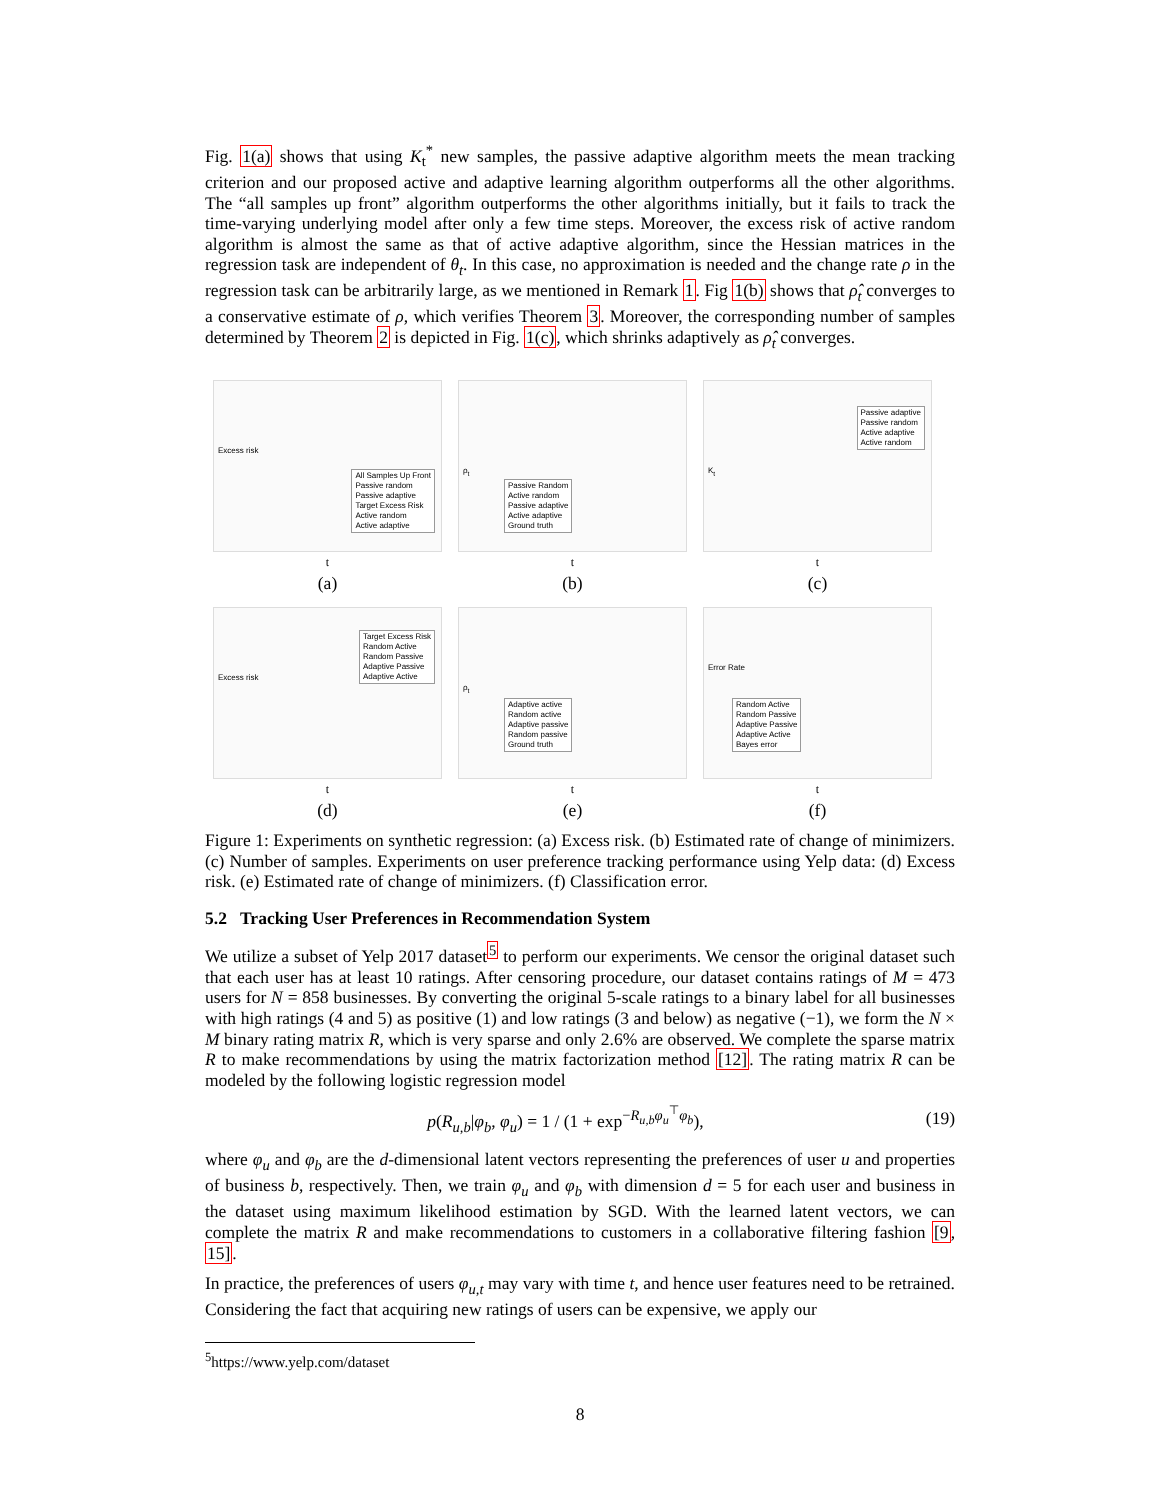Fig. 1(a) shows that using K<sub>t</sub><sup>*</sup> new samples, the passive adaptive algorithm meets the mean tracking criterion and our proposed active and adaptive learning algorithm outperforms all the other algorithms. The “all samples up front” algorithm outperforms the other algorithms initially, but it fails to track the time-varying underlying model after only a few time steps. Moreover, the excess risk of active random algorithm is almost the same as that of active adaptive algorithm, since the Hessian matrices in the regression task are independent of θ<sub>t</sub>. In this case, no approximation is needed and the change rate ρ in the regression task can be arbitrarily large, as we mentioned in Remark 1. Fig 1(b) shows that ρ̂<sub>t</sub> converges to a conservative estimate of ρ, which verifies Theorem 3. Moreover, the corresponding number of samples determined by Theorem 2 is depicted in Fig. 1(c), which shrinks adaptively as ρ̂<sub>t</sub> converges.
All Samples Up Front
Passive random
Passive adaptive
Target Excess Risk
Active random
Active adaptive
Excess risk
t
(a)
Passive Random
Active random
Passive adaptive
Active adaptive
Ground truth
ρ<sub>t</sub>
t
(b)
Passive adaptive
Passive random
Active adaptive
Active random
K<sub>t</sub>
t
(c)
Target Excess Risk
Random Active
Random Passive
Adaptive Passive
Adaptive Active
Excess risk
t
(d)
Adaptive active
Random active
Adaptive passive
Random passive
Ground truth
ρ<sub>t</sub>
t
(e)
Random Active
Random Passive
Adaptive Passive
Adaptive Active
Bayes error
Error Rate
t
(f)
Figure 1: Experiments on synthetic regression: (a) Excess risk. (b) Estimated rate of change of minimizers. (c) Number of samples. Experiments on user preference tracking performance using Yelp data: (d) Excess risk. (e) Estimated rate of change of minimizers. (f) Classification error.
5.2 Tracking User Preferences in Recommendation System
We utilize a subset of Yelp 2017 dataset<sup>5</sup> to perform our experiments. We censor the original dataset such that each user has at least 10 ratings. After censoring procedure, our dataset contains ratings of M = 473 users for N = 858 businesses. By converting the original 5-scale ratings to a binary label for all businesses with high ratings (4 and 5) as positive (1) and low ratings (3 and below) as negative (−1), we form the N × M binary rating matrix R, which is very sparse and only 2.6% are observed. We complete the sparse matrix R to make recommendations by using the matrix factorization method [12]. The rating matrix R can be modeled by the following logistic regression model
p(R<sub>u,b</sub>|φ<sub>b</sub>, φ<sub>u</sub>) = 1 / (1 + exp<sup>−R<sub>u,b</sub>φ<sub>u</sub><sup>⊤</sup>φ<sub>b</sub></sup>), (19)
where φ<sub>u</sub> and φ<sub>b</sub> are the d-dimensional latent vectors representing the preferences of user u and properties of business b, respectively. Then, we train φ<sub>u</sub> and φ<sub>b</sub> with dimension d = 5 for each user and business in the dataset using maximum likelihood estimation by SGD. With the learned latent vectors, we can complete the matrix R and make recommendations to customers in a collaborative filtering fashion [9, 15].
In practice, the preferences of users φ<sub>u,t</sub> may vary with time t, and hence user features need to be retrained. Considering the fact that acquiring new ratings of users can be expensive, we apply our
<sup>5</sup> https://www.yelp.com/dataset
8